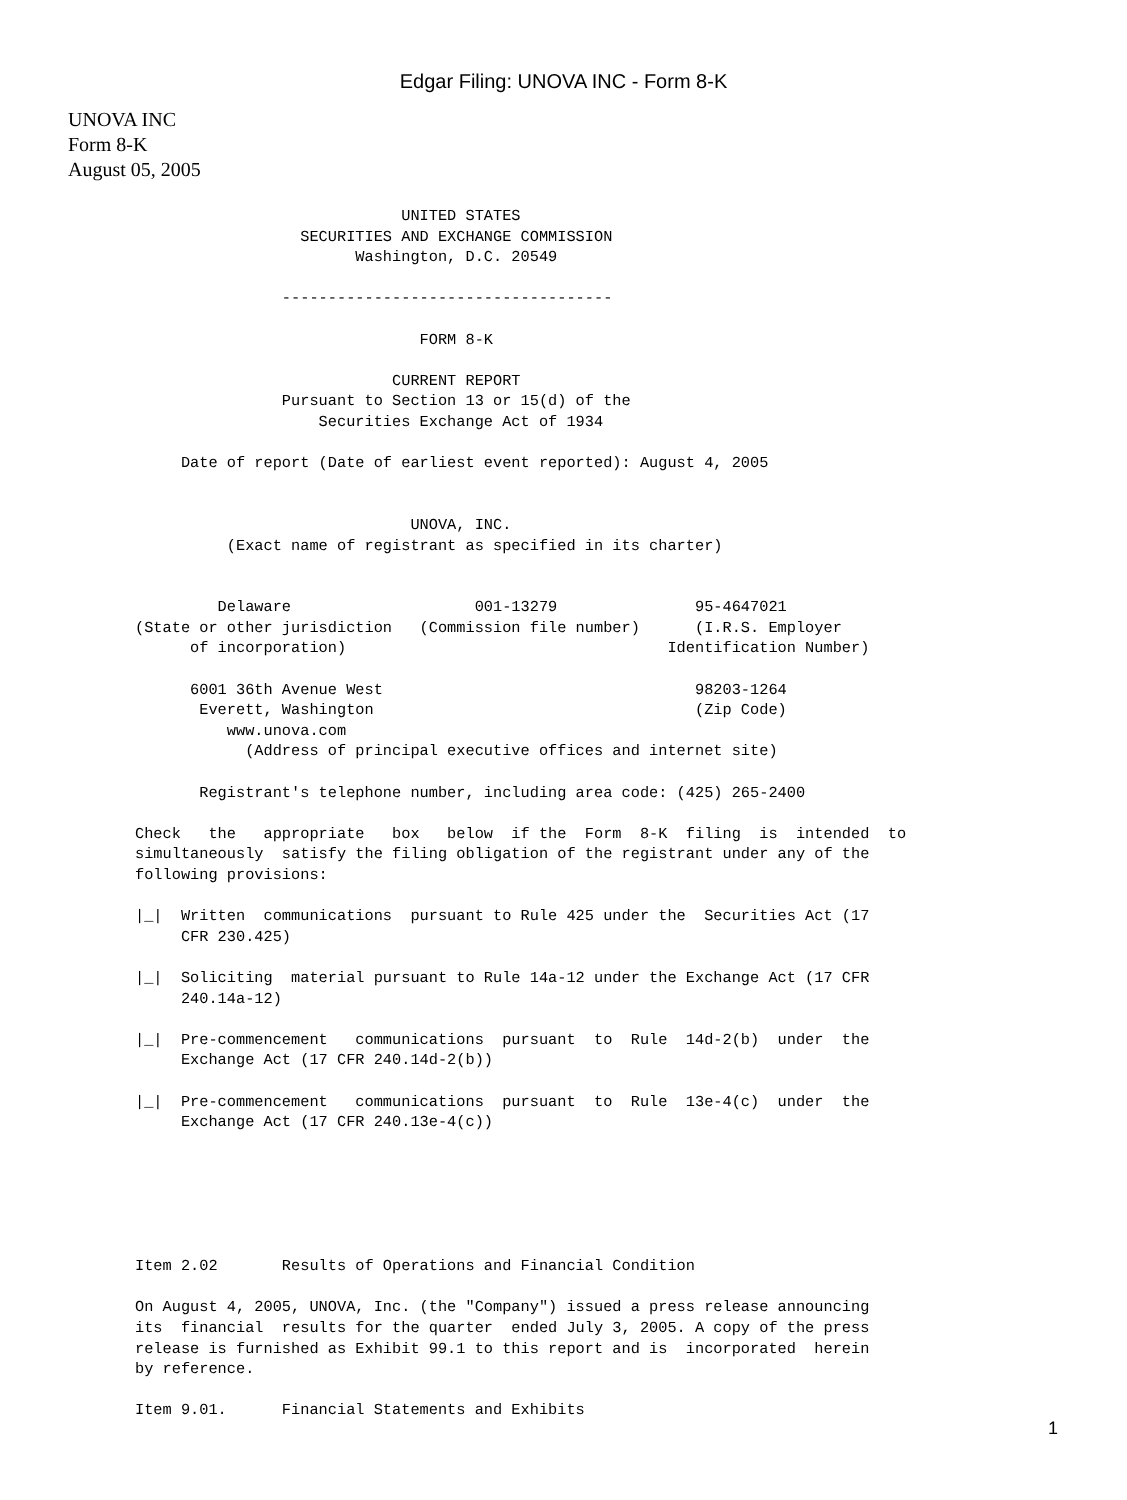Edgar Filing: UNOVA INC - Form 8-K
UNOVA INC
Form 8-K
August 05, 2005
                             UNITED STATES
                  SECURITIES AND EXCHANGE COMMISSION
                        Washington, D.C. 20549

                ------------------------------------

                               FORM 8-K

                            CURRENT REPORT
                Pursuant to Section 13 or 15(d) of the
                    Securities Exchange Act of 1934

     Date of report (Date of earliest event reported): August 4, 2005


                              UNOVA, INC.
          (Exact name of registrant as specified in its charter)


         Delaware                    001-13279               95-4647021
(State or other jurisdiction   (Commission file number)      (I.R.S. Employer
      of incorporation)                                   Identification Number)

      6001 36th Avenue West                                  98203-1264
       Everett, Washington                                   (Zip Code)
          www.unova.com
            (Address of principal executive offices and internet site)

       Registrant's telephone number, including area code: (425) 265-2400

Check   the   appropriate   box   below  if the  Form  8-K  filing  is  intended  to
simultaneously  satisfy the filing obligation of the registrant under any of the
following provisions:

|_|  Written  communications  pursuant to Rule 425 under the  Securities Act (17
     CFR 230.425)

|_|  Soliciting  material pursuant to Rule 14a-12 under the Exchange Act (17 CFR
     240.14a-12)

|_|  Pre-commencement   communications  pursuant  to  Rule  14d-2(b)  under  the
     Exchange Act (17 CFR 240.14d-2(b))

|_|  Pre-commencement   communications  pursuant  to  Rule  13e-4(c)  under  the
     Exchange Act (17 CFR 240.13e-4(c))






Item 2.02       Results of Operations and Financial Condition

On August 4, 2005, UNOVA, Inc. (the "Company") issued a press release announcing
its  financial  results for the quarter  ended July 3, 2005. A copy of the press
release is furnished as Exhibit 99.1 to this report and is  incorporated  herein
by reference.

Item 9.01.      Financial Statements and Exhibits
1